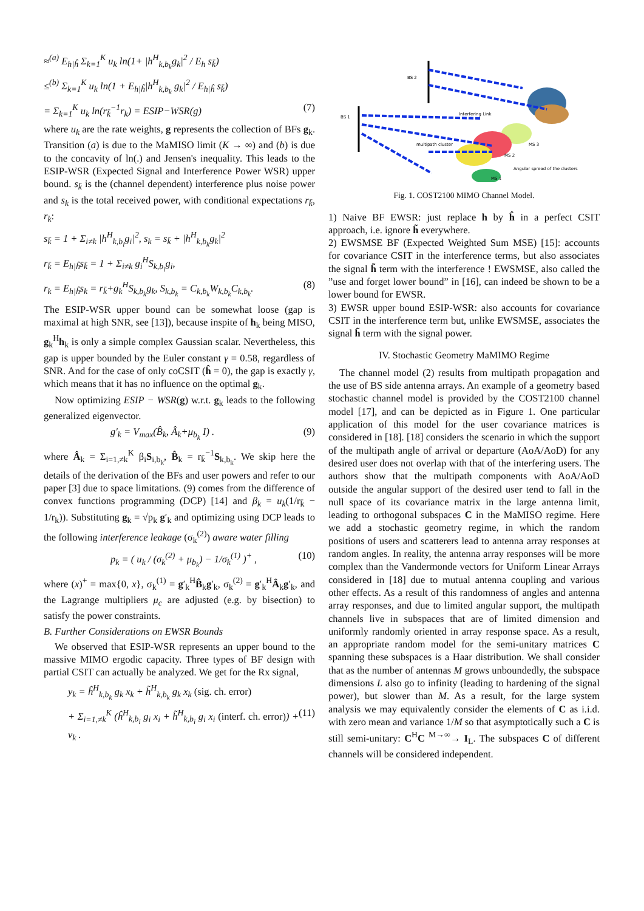≈<sup>(a)</sup> E<sub>h|ĥ</sub> Σ<sub>k=1</sub><sup>K</sup> u<sub>k</sub> ln(1+ |h<sup>H</sup><sub>k,b<sub>k</sub></sub>g<sub>k</sub>|<sup>2</sup> / E<sub>h</sub> s<sub>k̄</sub>)
≤<sup>(b)</sup> Σ<sub>k=1</sub><sup>K</sup> u<sub>k</sub> ln(1 + E<sub>h|ĥ</sub>|h<sup>H</sup><sub>k,b<sub>k</sub></sub> g<sub>k</sub>|<sup>2</sup> / E<sub>h|ĥ</sub> s<sub>k̄</sub>)
= Σ<sub>k=1</sub><sup>K</sup> u<sub>k</sub> ln(r<sub>k̄</sub><sup>−1</sup>r<sub>k</sub>) = ESIP−WSR(g) (7)
where u<sub>k</sub> are the rate weights, g represents the collection of BFs g<sub>k</sub>. Transition (a) is due to the MaMISO limit (K → ∞) and (b) is due to the concavity of ln(.) and Jensen's inequality. This leads to the ESIP-WSR (Expected Signal and Interference Power WSR) upper bound. s<sub>k̄</sub> is the (channel dependent) interference plus noise power and s<sub>k</sub> is the total received power, with conditional expectations r<sub>k̄</sub>, r<sub>k</sub>:
s<sub>k̄</sub> = 1 + Σ<sub>i≠k</sub> |h<sup>H</sup><sub>k,b<sub>i</sub></sub>g<sub>i</sub>|<sup>2</sup>, s<sub>k</sub> = s<sub>k̄</sub> + |h<sup>H</sup><sub>k,b<sub>k</sub></sub>g<sub>k</sub>|<sup>2</sup>
r<sub>k̄</sub> = E<sub>h|ĥ</sub>s<sub>k̄</sub> = 1 + Σ<sub>i≠k</sub> g<sub>i</sub><sup>H</sup>S<sub>k,b<sub>i</sub></sub>g<sub>i</sub>,
r<sub>k</sub> = E<sub>h|ĥ</sub>s<sub>k</sub> = r<sub>k̄</sub>+g<sub>k</sub><sup>H</sup>S<sub>k,b<sub>k</sub></sub>g<sub>k</sub>, S<sub>k,b<sub>k</sub></sub> = C<sub>k,b<sub>k</sub></sub>W<sub>k,b<sub>k</sub></sub>C<sub>k,b<sub>k</sub></sub>. (8)
The ESIP-WSR upper bound can be somewhat loose (gap is maximal at high SNR, see [13]), because inspite of h<sub>k</sub> being MISO, g<sub>k</sub><sup>H</sup>h<sub>k</sub> is only a simple complex Gaussian scalar. Nevertheless, this gap is upper bounded by the Euler constant γ = 0.58, regardless of SNR. And for the case of only coCSIT (ĥ = 0), the gap is exactly γ, which means that it has no influence on the optimal g<sub>k</sub>.
Now optimizing ESIP − WSR(g) w.r.t. g<sub>k</sub> leads to the following generalized eigenvector.
g′<sub>k</sub> = V<sub>max</sub>(B̂<sub>k</sub>, Â<sub>k</sub>+μ<sub>b<sub>k</sub></sub> I) . (9)
where Â<sub>k</sub> = Σ<sub>i=1,≠k</sub><sup>K</sup> β<sub>i</sub>S<sub>i,b<sub>k</sub></sub>, B̂<sub>k</sub> = r<sub>k̄</sub><sup>−1</sup>S<sub>k,b<sub>k</sub></sub>. We skip here the details of the derivation of the BFs and user powers and refer to our paper [3] due to space limitations. (9) comes from the difference of convex functions programming (DCP) [14] and β<sub>k</sub> = u<sub>k</sub>(1/r<sub>k̄</sub> − 1/r<sub>k</sub>)). Substituting g<sub>k</sub> = √p<sub>k</sub> g′<sub>k</sub> and optimizing using DCP leads to the following interference leakage (σ<sub>k</sub><sup>(2)</sup>) aware water filling
p<sub>k</sub> = ( u<sub>k</sub> / (σ<sub>k</sub><sup>(2)</sup> + μ<sub>b<sub>k</sub></sub>) − 1/σ<sub>k</sub><sup>(1)</sup> )<sup>+</sup> , (10)
where (x)<sup>+</sup> = max{0, x}, σ<sub>k</sub><sup>(1)</sup> = g′<sub>k</sub><sup>H</sup>B̂<sub>k</sub>g′<sub>k</sub>, σ<sub>k</sub><sup>(2)</sup> = g′<sub>k</sub><sup>H</sup>Â<sub>k</sub>g′<sub>k</sub>, and the Lagrange multipliers μ<sub>c</sub> are adjusted (e.g. by bisection) to satisfy the power constraints.
B. Further Considerations on EWSR Bounds
We observed that ESIP-WSR represents an upper bound to the massive MIMO ergodic capacity. Three types of BF design with partial CSIT can actually be analyzed. We get for the Rx signal,
y<sub>k</sub> = ĥ<sup>H</sup><sub>k,b<sub>k</sub></sub> g<sub>k</sub> x<sub>k</sub> + h̃<sup>H</sup><sub>k,b<sub>k</sub></sub> g<sub>k</sub> x<sub>k</sub> (sig. ch. error)
+ Σ<sub>i=1,≠k</sub><sup>K</sup> (ĥ<sup>H</sup><sub>k,b<sub>i</sub></sub> g<sub>i</sub> x<sub>i</sub> + h̃<sup>H</sup><sub>k,b<sub>i</sub></sub> g<sub>i</sub> x<sub>i</sub> (interf. ch. error)) + v<sub>k</sub> . (11)
BS 2
BS 1
Interfering Link
multipath cluster
MS 3
MS 2
MS 1
Angular spread of the clusters
Fig. 1. COST2100 MIMO Channel Model.
1) Naive BF EWSR: just replace h by ĥ in a perfect CSIT approach, i.e. ignore h̃ everywhere.
2) EWSMSE BF (Expected Weighted Sum MSE) [15]: accounts for covariance CSIT in the interference terms, but also associates the signal h̃ term with the interference ! EWSMSE, also called the ”use and forget lower bound” in [16], can indeed be shown to be a lower bound for EWSR.
3) EWSR upper bound ESIP-WSR: also accounts for covariance CSIT in the interference term but, unlike EWSMSE, associates the signal h̃ term with the signal power.
IV. Stochastic Geometry MaMIMO Regime
The channel model (2) results from multipath propagation and the use of BS side antenna arrays. An example of a geometry based stochastic channel model is provided by the COST2100 channel model [17], and can be depicted as in Figure 1. One particular application of this model for the user covariance matrices is considered in [18]. [18] considers the scenario in which the support of the multipath angle of arrival or departure (AoA/AoD) for any desired user does not overlap with that of the interfering users. The authors show that the multipath components with AoA/AoD outside the angular support of the desired user tend to fall in the null space of its covariance matrix in the large antenna limit, leading to orthogonal subspaces C in the MaMISO regime. Here we add a stochastic geometry regime, in which the random positions of users and scatterers lead to antenna array responses at random angles. In reality, the antenna array responses will be more complex than the Vandermonde vectors for Uniform Linear Arrays considered in [18] due to mutual antenna coupling and various other effects. As a result of this randomness of angles and antenna array responses, and due to limited angular support, the multipath channels live in subspaces that are of limited dimension and uniformly randomly oriented in array response space. As a result, an appropriate random model for the semi-unitary matrices C spanning these subspaces is a Haar distribution. We shall consider that as the number of antennas M grows unboundedly, the subspace dimensions L also go to infinity (leading to hardening of the signal power), but slower than M. As a result, for the large system analysis we may equivalently consider the elements of C as i.i.d. with zero mean and variance 1/M so that asymptotically such a C is still semi-unitary: C<sup>H</sup>C <sup>M→∞</sup>→ I<sub>L</sub>. The subspaces C of different channels will be considered independent.